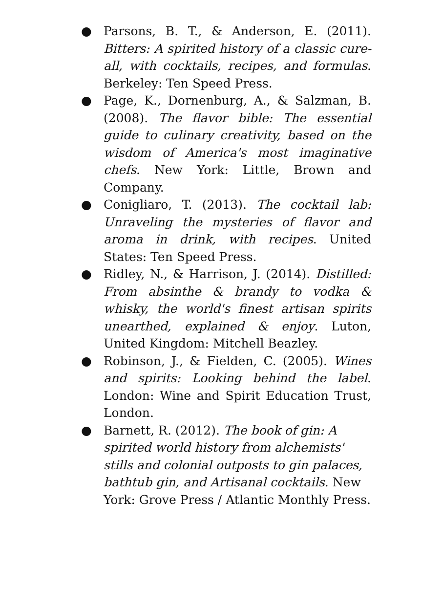● Parsons, B. T., & Anderson, E. (2011). Bitters: A spirited history of a classic cure-all, with cocktails, recipes, and formulas. Berkeley: Ten Speed Press.
● Page, K., Dornenburg, A., & Salzman, B. (2008). The flavor bible: The essential guide to culinary creativity, based on the wisdom of America's most imaginative chefs. New York: Little, Brown and Company.
● Conigliaro, T. (2013). The cocktail lab: Unraveling the mysteries of flavor and aroma in drink, with recipes. United States: Ten Speed Press.
● Ridley, N., & Harrison, J. (2014). Distilled: From absinthe & brandy to vodka & whisky, the world's finest artisan spirits unearthed, explained & enjoy. Luton, United Kingdom: Mitchell Beazley.
● Robinson, J., & Fielden, C. (2005). Wines and spirits: Looking behind the label. London: Wine and Spirit Education Trust, London.
● Barnett, R. (2012). The book of gin: A spirited world history from alchemists' stills and colonial outposts to gin palaces, bathtub gin, and Artisanal cocktails. New York: Grove Press / Atlantic Monthly Press.